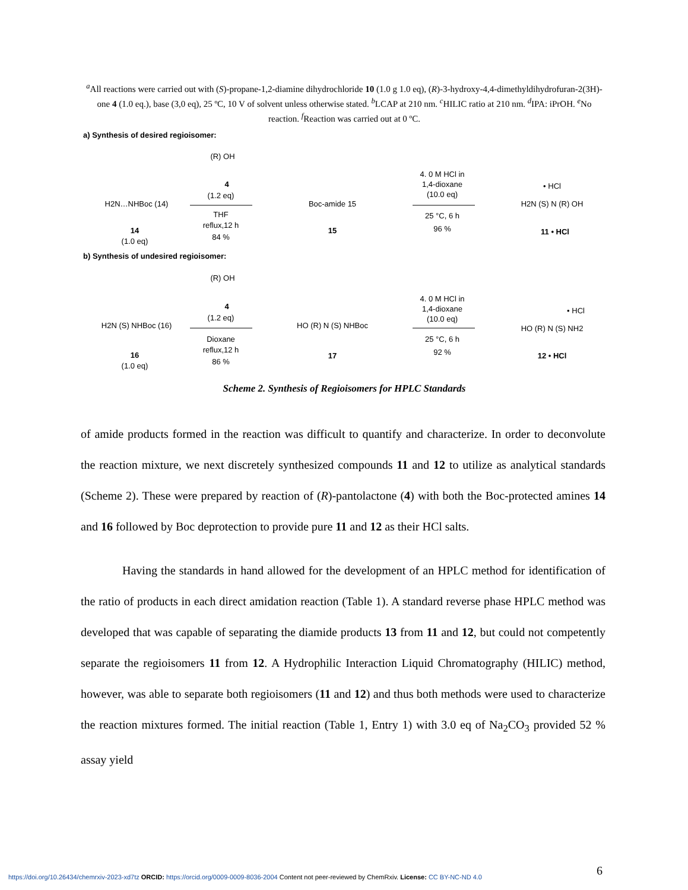<sup>a</sup> All reactions were carried out with (S)-propane-1,2-diamine dihydrochloride 10 (1.0 g 1.0 eq), (R)-3-hydroxy-4,4-dimethyldihydrofuran-2(3H)-one 4 (1.0 eq.), base (3,0 eq), 25 ºC, 10 V of solvent unless otherwise stated. <sup>b</sup>LCAP at 210 nm. <sup>c</sup>HILIC ratio at 210 nm. <sup>d</sup>IPA: iPrOH. <sup>e</sup>No reaction. <sup>f</sup>Reaction was carried out at 0 ºC.
a) Synthesis of desired regioisomer:
H2N…NHBoc (14)
14
(1.0 eq)
(R) OH
4
(1.2 eq)
THF
reflux,12 h
84 %
Boc-amide 15
15
4. 0 M HCl in
1,4-dioxane
(10.0 eq)
25 °C, 6 h
96 %
• HCl
H2N (S) N (R) OH
11 • HCl
b) Synthesis of undesired regioisomer:
H2N (S) NHBoc (16)
16
(1.0 eq)
(R) OH
4
(1.2 eq)
Dioxane
reflux,12 h
86 %
HO (R) N (S) NHBoc
17
4. 0 M HCl in
1,4-dioxane
(10.0 eq)
25 °C, 6 h
92 %
• HCl
HO (R) N (S) NH2
12 • HCl
Scheme 2. Synthesis of Regioisomers for HPLC Standards
of amide products formed in the reaction was difficult to quantify and characterize. In order to deconvolute the reaction mixture, we next discretely synthesized compounds 11 and 12 to utilize as analytical standards (Scheme 2). These were prepared by reaction of (R)-pantolactone (4) with both the Boc-protected amines 14 and 16 followed by Boc deprotection to provide pure 11 and 12 as their HCl salts.
Having the standards in hand allowed for the development of an HPLC method for identification of the ratio of products in each direct amidation reaction (Table 1). A standard reverse phase HPLC method was developed that was capable of separating the diamide products 13 from 11 and 12, but could not competently separate the regioisomers 11 from 12. A Hydrophilic Interaction Liquid Chromatography (HILIC) method, however, was able to separate both regioisomers (11 and 12) and thus both methods were used to characterize the reaction mixtures formed. The initial reaction (Table 1, Entry 1) with 3.0 eq of Na<sub>2</sub>CO<sub>3</sub> provided 52 % assay yield
6
https://doi.org/10.26434/chemrxiv-2023-xd7tz ORCID: https://orcid.org/0009-0009-8036-2004 Content not peer-reviewed by ChemRxiv. License: CC BY-NC-ND 4.0